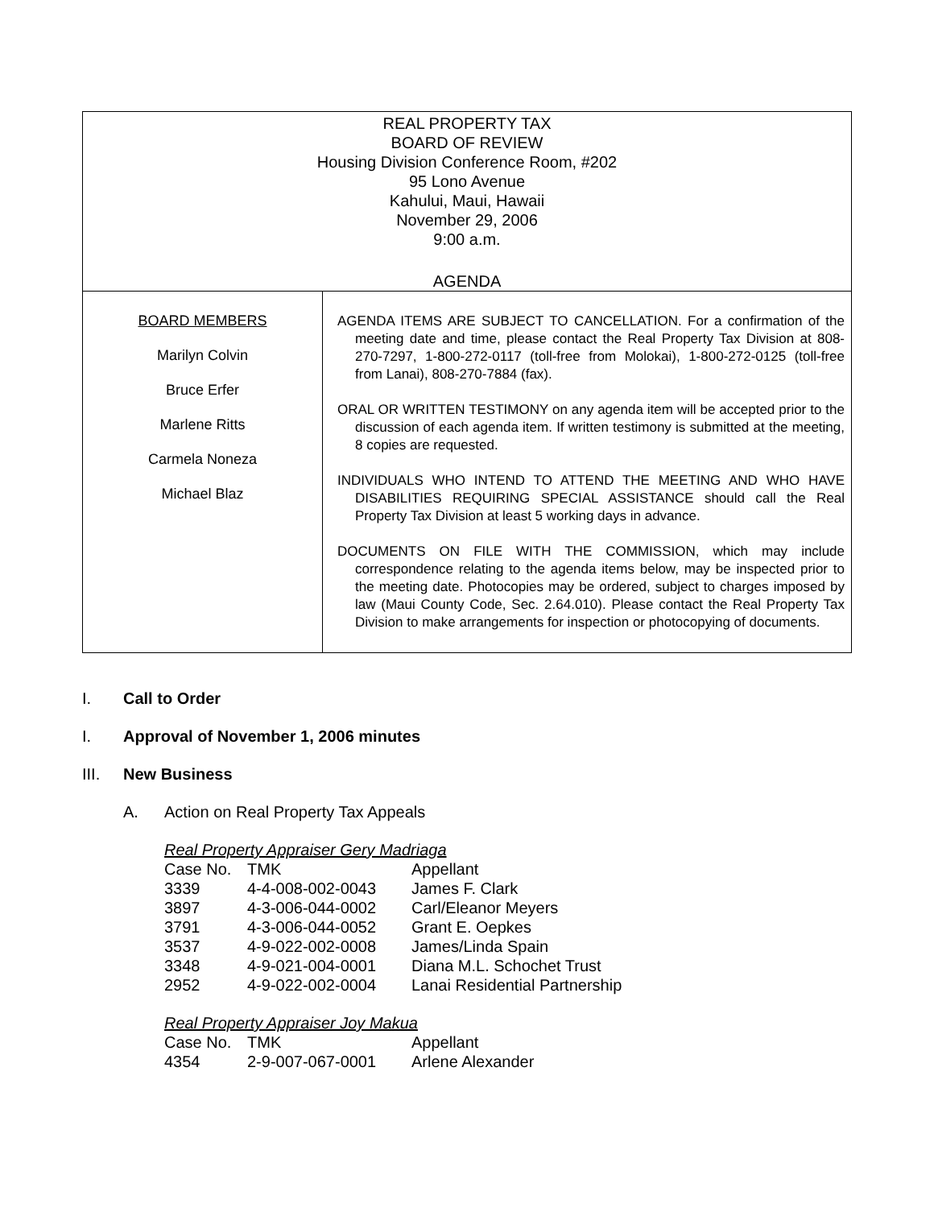REAL PROPERTY TAX
BOARD OF REVIEW
Housing Division Conference Room, #202
95 Lono Avenue
Kahului, Maui, Hawaii
November 29, 2006
9:00 a.m.
AGENDA
BOARD MEMBERS
Marilyn Colvin
Bruce Erfer
Marlene Ritts
Carmela Noneza
Michael Blaz
AGENDA ITEMS ARE SUBJECT TO CANCELLATION. For a confirmation of the meeting date and time, please contact the Real Property Tax Division at 808-270-7297, 1-800-272-0117 (toll-free from Molokai), 1-800-272-0125 (toll-free from Lanai), 808-270-7884 (fax).
ORAL OR WRITTEN TESTIMONY on any agenda item will be accepted prior to the discussion of each agenda item. If written testimony is submitted at the meeting, 8 copies are requested.
INDIVIDUALS WHO INTEND TO ATTEND THE MEETING AND WHO HAVE DISABILITIES REQUIRING SPECIAL ASSISTANCE should call the Real Property Tax Division at least 5 working days in advance.
DOCUMENTS ON FILE WITH THE COMMISSION, which may include correspondence relating to the agenda items below, may be inspected prior to the meeting date. Photocopies may be ordered, subject to charges imposed by law (Maui County Code, Sec. 2.64.010). Please contact the Real Property Tax Division to make arrangements for inspection or photocopying of documents.
I. Call to Order
I. Approval of November 1, 2006 minutes
III. New Business
A. Action on Real Property Tax Appeals
Real Property Appraiser Gery Madriaga
| Case No. | TMK | Appellant |
| 3339 | 4-4-008-002-0043 | James F. Clark |
| 3897 | 4-3-006-044-0002 | Carl/Eleanor Meyers |
| 3791 | 4-3-006-044-0052 | Grant E. Oepkes |
| 3537 | 4-9-022-002-0008 | James/Linda Spain |
| 3348 | 4-9-021-004-0001 | Diana M.L. Schochet Trust |
| 2952 | 4-9-022-002-0004 | Lanai Residential Partnership |
Real Property Appraiser Joy Makua
| Case No. | TMK | Appellant |
| 4354 | 2-9-007-067-0001 | Arlene Alexander |